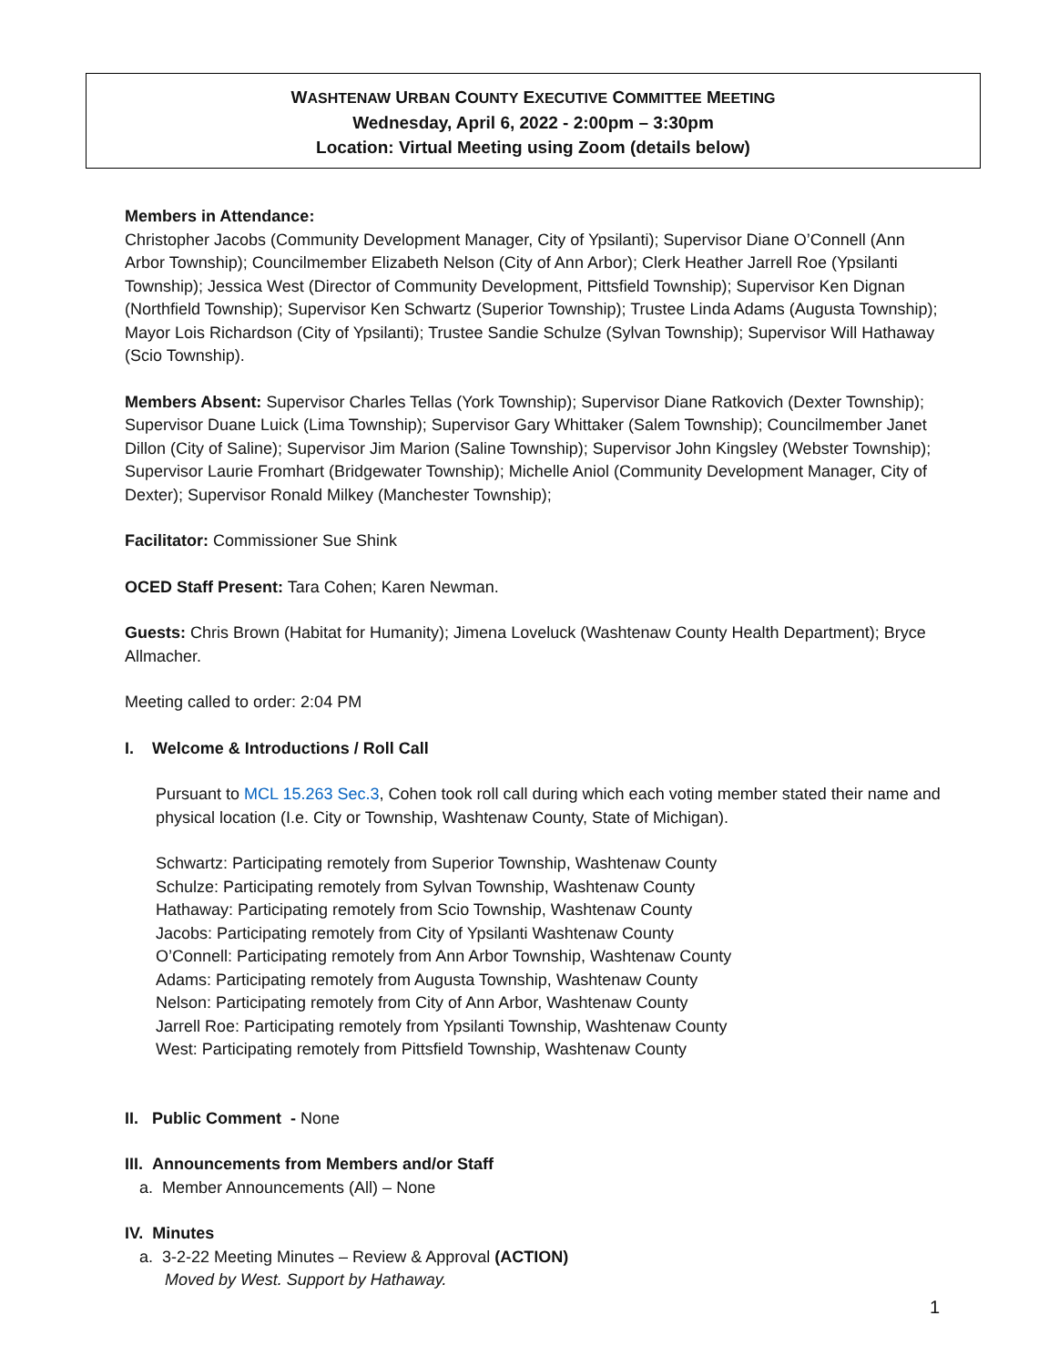WASHTENAW URBAN COUNTY EXECUTIVE COMMITTEE MEETING
Wednesday, April 6, 2022 - 2:00pm – 3:30pm
Location: Virtual Meeting using Zoom (details below)
Members in Attendance:
Christopher Jacobs (Community Development Manager, City of Ypsilanti); Supervisor Diane O’Connell (Ann Arbor Township); Councilmember Elizabeth Nelson (City of Ann Arbor); Clerk Heather Jarrell Roe (Ypsilanti Township); Jessica West (Director of Community Development, Pittsfield Township); Supervisor Ken Dignan (Northfield Township); Supervisor Ken Schwartz (Superior Township); Trustee Linda Adams (Augusta Township); Mayor Lois Richardson (City of Ypsilanti); Trustee Sandie Schulze (Sylvan Township); Supervisor Will Hathaway (Scio Township).
Members Absent: Supervisor Charles Tellas (York Township); Supervisor Diane Ratkovich (Dexter Township); Supervisor Duane Luick (Lima Township); Supervisor Gary Whittaker (Salem Township); Councilmember Janet Dillon (City of Saline); Supervisor Jim Marion (Saline Township); Supervisor John Kingsley (Webster Township); Supervisor Laurie Fromhart (Bridgewater Township); Michelle Aniol (Community Development Manager, City of Dexter); Supervisor Ronald Milkey (Manchester Township);
Facilitator: Commissioner Sue Shink
OCED Staff Present: Tara Cohen; Karen Newman.
Guests: Chris Brown (Habitat for Humanity); Jimena Loveluck (Washtenaw County Health Department); Bryce Allmacher.
Meeting called to order: 2:04 PM
I. Welcome & Introductions / Roll Call
Pursuant to MCL 15.263 Sec.3, Cohen took roll call during which each voting member stated their name and physical location (I.e. City or Township, Washtenaw County, State of Michigan).
Schwartz: Participating remotely from Superior Township, Washtenaw County
Schulze: Participating remotely from Sylvan Township, Washtenaw County
Hathaway: Participating remotely from Scio Township, Washtenaw County
Jacobs: Participating remotely from City of Ypsilanti Washtenaw County
O’Connell: Participating remotely from Ann Arbor Township, Washtenaw County
Adams: Participating remotely from Augusta Township, Washtenaw County
Nelson: Participating remotely from City of Ann Arbor, Washtenaw County
Jarrell Roe: Participating remotely from Ypsilanti Township, Washtenaw County
West: Participating remotely from Pittsfield Township, Washtenaw County
II. Public Comment - None
III. Announcements from Members and/or Staff
a. Member Announcements (All) – None
IV. Minutes
a. 3-2-22 Meeting Minutes – Review & Approval (ACTION)
Moved by West. Support by Hathaway.
1